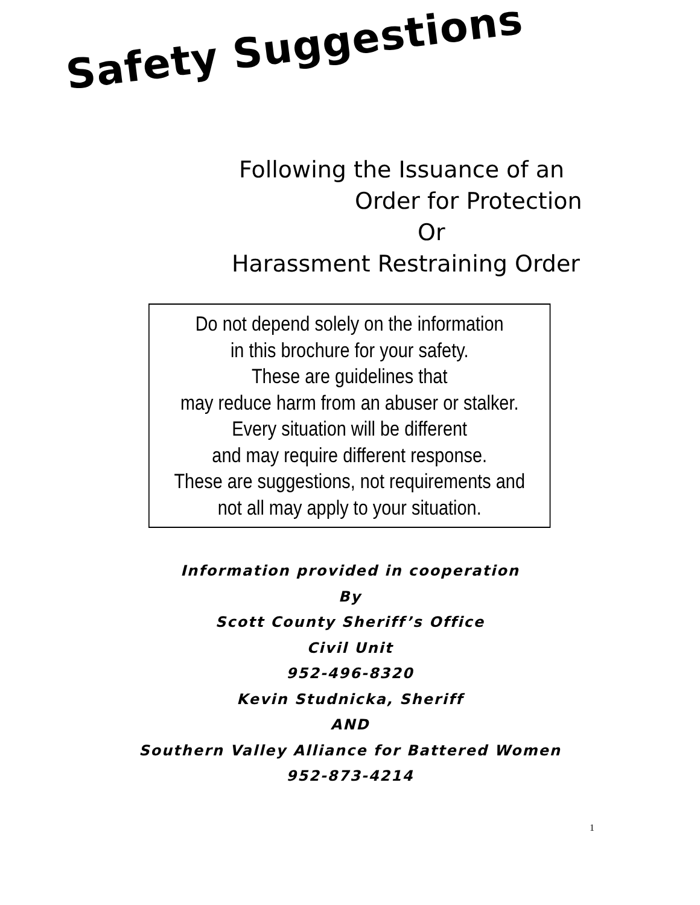Safety Suggestions
Following the Issuance of an
Order for Protection
Or
Harassment Restraining Order
Do not depend solely on the information
in this brochure for your safety.
These are guidelines that
may reduce harm from an abuser or stalker.
Every situation will be different
and may require different response.
These are suggestions, not requirements and
not all may apply to your situation.
Information provided in cooperation
By
Scott County Sheriff’s Office
Civil Unit
952-496-8320
Kevin Studnicka, Sheriff
AND
Southern Valley Alliance for Battered Women
952-873-4214
1